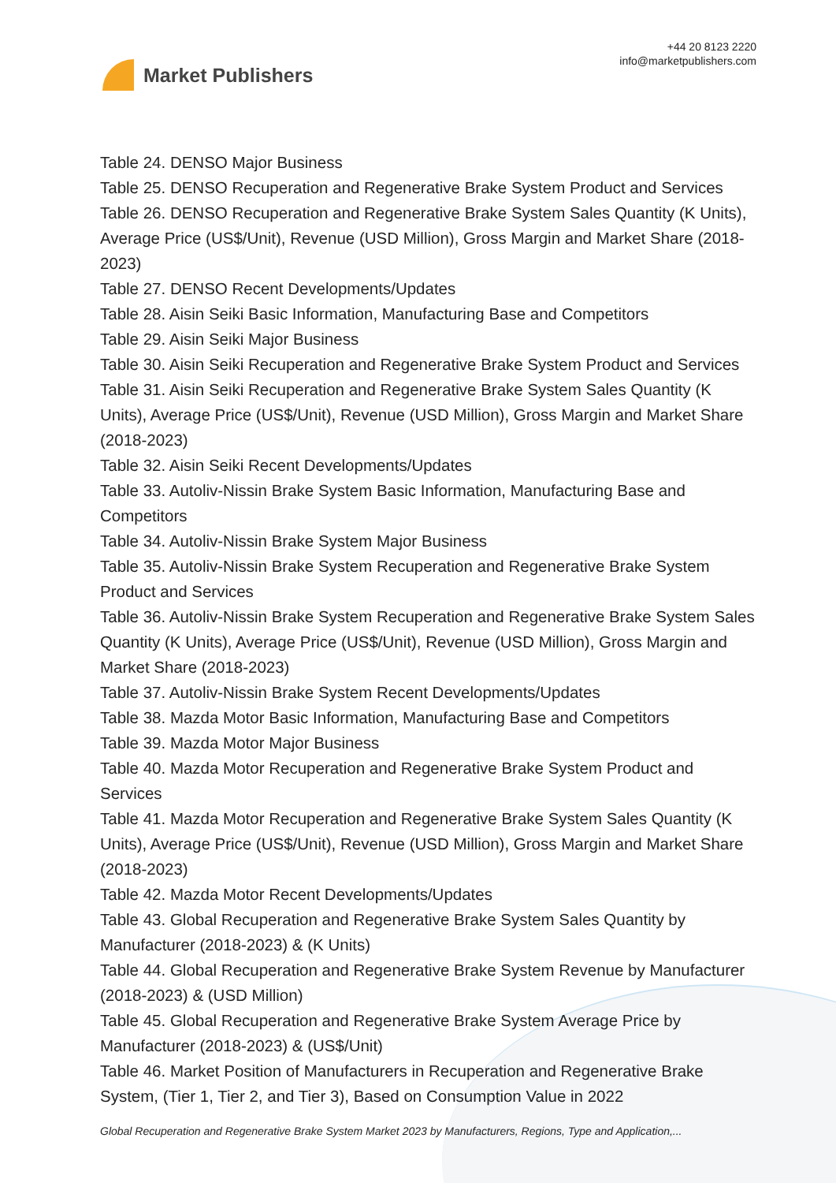Market Publishers
+44 20 8123 2220
info@marketpublishers.com
Table 24. DENSO Major Business
Table 25. DENSO Recuperation and Regenerative Brake System Product and Services
Table 26. DENSO Recuperation and Regenerative Brake System Sales Quantity (K Units), Average Price (US$/Unit), Revenue (USD Million), Gross Margin and Market Share (2018-2023)
Table 27. DENSO Recent Developments/Updates
Table 28. Aisin Seiki Basic Information, Manufacturing Base and Competitors
Table 29. Aisin Seiki Major Business
Table 30. Aisin Seiki Recuperation and Regenerative Brake System Product and Services
Table 31. Aisin Seiki Recuperation and Regenerative Brake System Sales Quantity (K Units), Average Price (US$/Unit), Revenue (USD Million), Gross Margin and Market Share (2018-2023)
Table 32. Aisin Seiki Recent Developments/Updates
Table 33. Autoliv-Nissin Brake System Basic Information, Manufacturing Base and Competitors
Table 34. Autoliv-Nissin Brake System Major Business
Table 35. Autoliv-Nissin Brake System Recuperation and Regenerative Brake System Product and Services
Table 36. Autoliv-Nissin Brake System Recuperation and Regenerative Brake System Sales Quantity (K Units), Average Price (US$/Unit), Revenue (USD Million), Gross Margin and Market Share (2018-2023)
Table 37. Autoliv-Nissin Brake System Recent Developments/Updates
Table 38. Mazda Motor Basic Information, Manufacturing Base and Competitors
Table 39. Mazda Motor Major Business
Table 40. Mazda Motor Recuperation and Regenerative Brake System Product and Services
Table 41. Mazda Motor Recuperation and Regenerative Brake System Sales Quantity (K Units), Average Price (US$/Unit), Revenue (USD Million), Gross Margin and Market Share (2018-2023)
Table 42. Mazda Motor Recent Developments/Updates
Table 43. Global Recuperation and Regenerative Brake System Sales Quantity by Manufacturer (2018-2023) & (K Units)
Table 44. Global Recuperation and Regenerative Brake System Revenue by Manufacturer (2018-2023) & (USD Million)
Table 45. Global Recuperation and Regenerative Brake System Average Price by Manufacturer (2018-2023) & (US$/Unit)
Table 46. Market Position of Manufacturers in Recuperation and Regenerative Brake System, (Tier 1, Tier 2, and Tier 3), Based on Consumption Value in 2022
Global Recuperation and Regenerative Brake System Market 2023 by Manufacturers, Regions, Type and Application,...